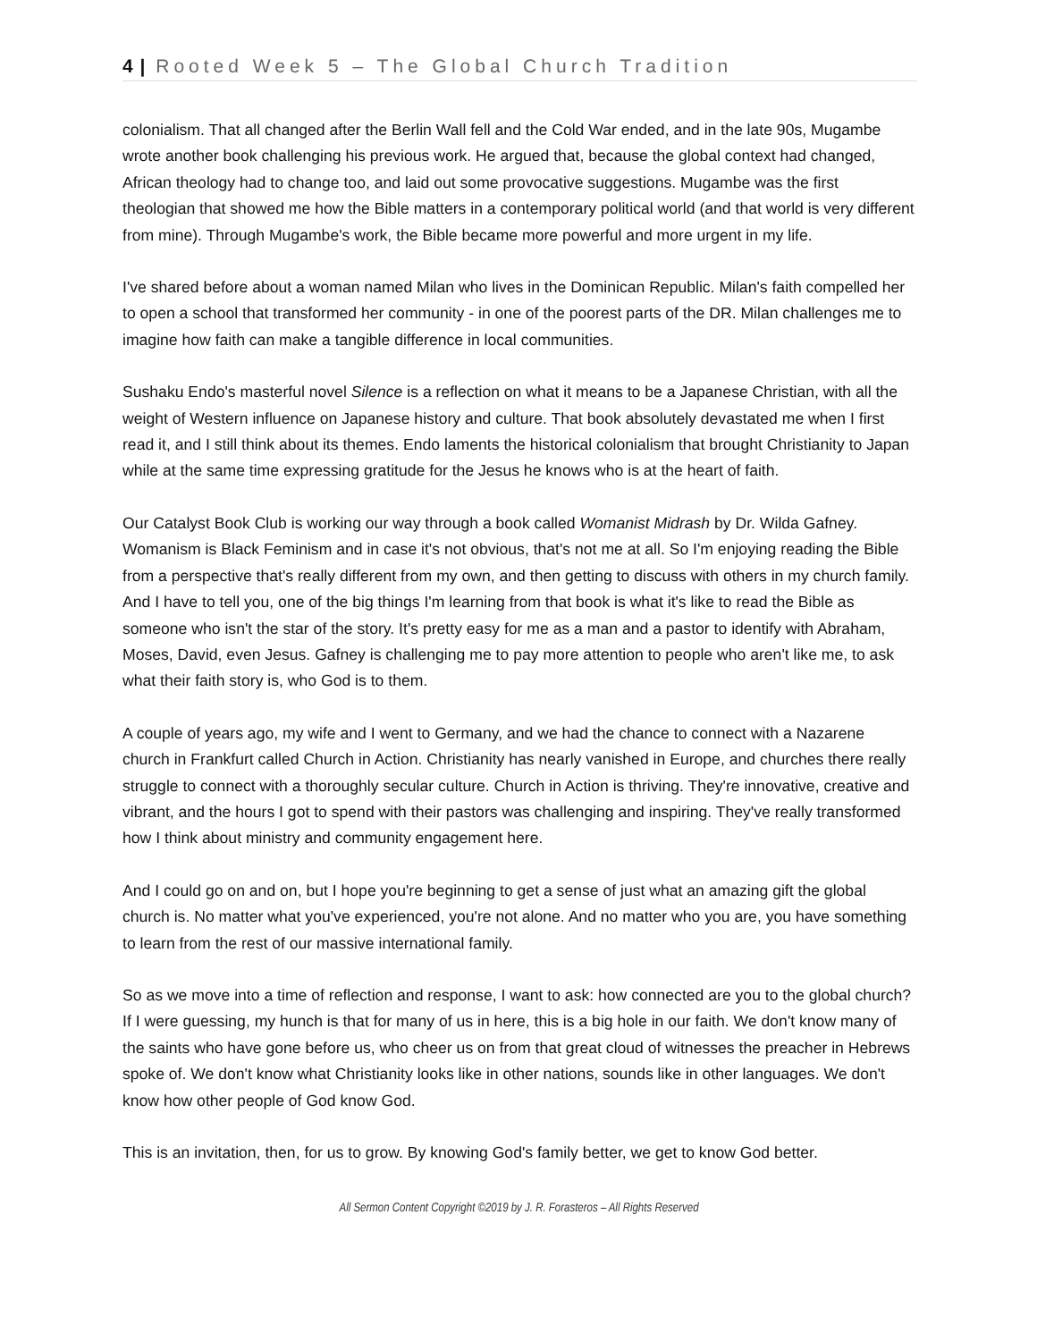4 | Rooted Week 5 – The Global Church Tradition
colonialism. That all changed after the Berlin Wall fell and the Cold War ended, and in the late 90s, Mugambe wrote another book challenging his previous work. He argued that, because the global context had changed, African theology had to change too, and laid out some provocative suggestions. Mugambe was the first theologian that showed me how the Bible matters in a contemporary political world (and that world is very different from mine). Through Mugambe's work, the Bible became more powerful and more urgent in my life.
I've shared before about a woman named Milan who lives in the Dominican Republic. Milan's faith compelled her to open a school that transformed her community - in one of the poorest parts of the DR. Milan challenges me to imagine how faith can make a tangible difference in local communities.
Sushaku Endo's masterful novel Silence is a reflection on what it means to be a Japanese Christian, with all the weight of Western influence on Japanese history and culture. That book absolutely devastated me when I first read it, and I still think about its themes. Endo laments the historical colonialism that brought Christianity to Japan while at the same time expressing gratitude for the Jesus he knows who is at the heart of faith.
Our Catalyst Book Club is working our way through a book called Womanist Midrash by Dr. Wilda Gafney. Womanism is Black Feminism and in case it's not obvious, that's not me at all. So I'm enjoying reading the Bible from a perspective that's really different from my own, and then getting to discuss with others in my church family. And I have to tell you, one of the big things I'm learning from that book is what it's like to read the Bible as someone who isn't the star of the story. It's pretty easy for me as a man and a pastor to identify with Abraham, Moses, David, even Jesus. Gafney is challenging me to pay more attention to people who aren't like me, to ask what their faith story is, who God is to them.
A couple of years ago, my wife and I went to Germany, and we had the chance to connect with a Nazarene church in Frankfurt called Church in Action. Christianity has nearly vanished in Europe, and churches there really struggle to connect with a thoroughly secular culture. Church in Action is thriving. They're innovative, creative and vibrant, and the hours I got to spend with their pastors was challenging and inspiring. They've really transformed how I think about ministry and community engagement here.
And I could go on and on, but I hope you're beginning to get a sense of just what an amazing gift the global church is. No matter what you've experienced, you're not alone. And no matter who you are, you have something to learn from the rest of our massive international family.
So as we move into a time of reflection and response, I want to ask: how connected are you to the global church? If I were guessing, my hunch is that for many of us in here, this is a big hole in our faith. We don't know many of the saints who have gone before us, who cheer us on from that great cloud of witnesses the preacher in Hebrews spoke of. We don't know what Christianity looks like in other nations, sounds like in other languages. We don't know how other people of God know God.
This is an invitation, then, for us to grow. By knowing God's family better, we get to know God better.
All Sermon Content Copyright ©2019 by J. R. Forasteros – All Rights Reserved